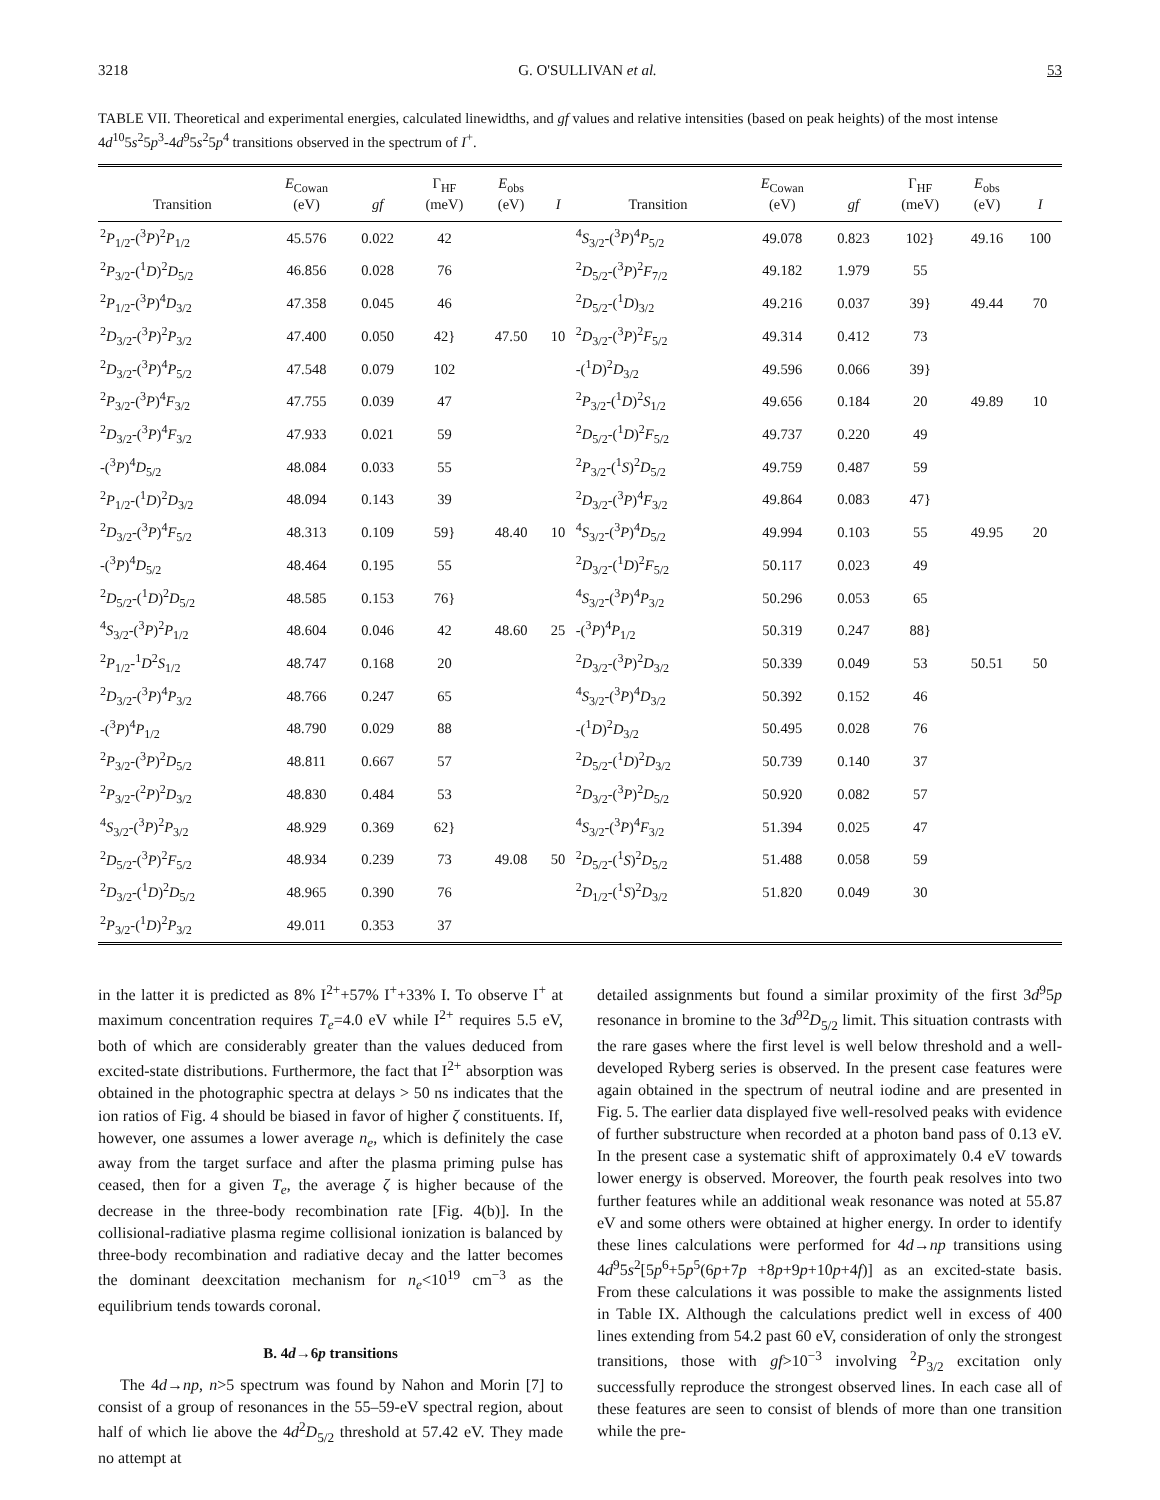3218 G. O'SULLIVAN et al. 53
TABLE VII. Theoretical and experimental energies, calculated linewidths, and gf values and relative intensities (based on peak heights) of the most intense 4d<sup>10</sup>5s<sup>2</sup>5p<sup>3</sup>-4d<sup>9</sup>5s<sup>2</sup>5p<sup>4</sup> transitions observed in the spectrum of I<sup>+</sup>.
| Transition | E<sub>Cowan</sub> (eV) | gf | Γ<sub>HF</sub> (meV) | E<sub>obs</sub> (eV) | I | Transition | E<sub>Cowan</sub> (eV) | gf | Γ<sub>HF</sub> (meV) | E<sub>obs</sub> (eV) | I |
| --- | --- | --- | --- | --- | --- | --- | --- | --- | --- | --- | --- |
| <sup>2</sup> P<sub>1/2</sub>-(<sup>3</sup> P )<sup>2</sup> P<sub>1/2</sub> | 45.576 | 0.022 | 42 | | | <sup>4</sup> S<sub>3/2</sub>-(<sup>3</sup> P )<sup>4</sup> P<sub>5/2</sub> | 49.078 | 0.823 | 102} | 49.16 | 100 |
| <sup>2</sup> P<sub>3/2</sub>-(<sup>1</sup> D )<sup>2</sup> D<sub>5/2</sub> | 46.856 | 0.028 | 76 | | | <sup>2</sup> D<sub>5/2</sub>-(<sup>3</sup> P )<sup>2</sup> F<sub>7/2</sub> | 49.182 | 1.979 | 55 | | |
| <sup>2</sup> P<sub>1/2</sub>-(<sup>3</sup> P )<sup>4</sup> D<sub>3/2</sub> | 47.358 | 0.045 | 46 | | | <sup>2</sup> D<sub>5/2</sub>-(<sup>1</sup> D )<sub>3/2</sub> | 49.216 | 0.037 | 39} | 49.44 | 70 |
| <sup>2</sup> D<sub>3/2</sub>-(<sup>3</sup> P )<sup>2</sup> P<sub>3/2</sub> | 47.400 | 0.050 | 42} | 47.50 | 10 | <sup>2</sup> D<sub>3/2</sub>-(<sup>3</sup> P )<sup>2</sup> F<sub>5/2</sub> | 49.314 | 0.412 | 73 | | |
| <sup>2</sup> D<sub>3/2</sub>-(<sup>3</sup> P )<sup>4</sup> P<sub>5/2</sub> | 47.548 | 0.079 | 102 | | | -(<sup>1</sup> D )<sup>2</sup> D<sub>3/2</sub> | 49.596 | 0.066 | 39} | | |
| <sup>2</sup> P<sub>3/2</sub>-(<sup>3</sup> P )<sup>4</sup> F<sub>3/2</sub> | 47.755 | 0.039 | 47 | | | <sup>2</sup> P<sub>3/2</sub>-(<sup>1</sup> D )<sup>2</sup> S<sub>1/2</sub> | 49.656 | 0.184 | 20 | 49.89 | 10 |
| <sup>2</sup> D<sub>3/2</sub>-(<sup>3</sup> P )<sup>4</sup> F<sub>3/2</sub> | 47.933 | 0.021 | 59 | | | <sup>2</sup> D<sub>5/2</sub>-(<sup>1</sup> D )<sup>2</sup> F<sub>5/2</sub> | 49.737 | 0.220 | 49 | | |
| -(<sup>3</sup> P )<sup>4</sup> D<sub>5/2</sub> | 48.084 | 0.033 | 55 | | | <sup>2</sup> P<sub>3/2</sub>-(<sup>1</sup> S )<sup>2</sup> D<sub>5/2</sub> | 49.759 | 0.487 | 59 | | |
| <sup>2</sup> P<sub>1/2</sub>-(<sup>1</sup> D )<sup>2</sup> D<sub>3/2</sub> | 48.094 | 0.143 | 39 | | | <sup>2</sup> D<sub>3/2</sub>-(<sup>3</sup> P )<sup>4</sup> F<sub>3/2</sub> | 49.864 | 0.083 | 47} | | |
| <sup>2</sup> D<sub>3/2</sub>-(<sup>3</sup> P )<sup>4</sup> F<sub>5/2</sub> | 48.313 | 0.109 | 59} | 48.40 | 10 | <sup>4</sup> S<sub>3/2</sub>-(<sup>3</sup> P )<sup>4</sup> D<sub>5/2</sub> | 49.994 | 0.103 | 55 | 49.95 | 20 |
| -(<sup>3</sup> P )<sup>4</sup> D<sub>5/2</sub> | 48.464 | 0.195 | 55 | | | <sup>2</sup> D<sub>3/2</sub>-(<sup>1</sup> D )<sup>2</sup> F<sub>5/2</sub> | 50.117 | 0.023 | 49 | | |
| <sup>2</sup> D<sub>5/2</sub>-(<sup>1</sup> D )<sup>2</sup> D<sub>5/2</sub> | 48.585 | 0.153 | 76} | | | <sup>4</sup> S<sub>3/2</sub>-(<sup>3</sup> P )<sup>4</sup> P<sub>3/2</sub> | 50.296 | 0.053 | 65 | | |
| <sup>4</sup> S<sub>3/2</sub>-(<sup>3</sup> P )<sup>2</sup> P<sub>1/2</sub> | 48.604 | 0.046 | 42 | 48.60 | 25 | -(<sup>3</sup> P )<sup>4</sup> P<sub>1/2</sub> | 50.319 | 0.247 | 88} | | |
| <sup>2</sup> P<sub>1/2</sub>-<sup>1</sup> D<sup>2</sup> S<sub>1/2</sub> | 48.747 | 0.168 | 20 | | | <sup>2</sup> D<sub>3/2</sub>-(<sup>3</sup> P )<sup>2</sup> D<sub>3/2</sub> | 50.339 | 0.049 | 53 | 50.51 | 50 |
| <sup>2</sup> D<sub>3/2</sub>-(<sup>3</sup> P )<sup>4</sup> P<sub>3/2</sub> | 48.766 | 0.247 | 65 | | | <sup>4</sup> S<sub>3/2</sub>-(<sup>3</sup> P )<sup>4</sup> D<sub>3/2</sub> | 50.392 | 0.152 | 46 | | |
| -(<sup>3</sup> P )<sup>4</sup> P<sub>1/2</sub> | 48.790 | 0.029 | 88 | | | -(<sup>1</sup> D )<sup>2</sup> D<sub>3/2</sub> | 50.495 | 0.028 | 76 | | |
| <sup>2</sup> P<sub>3/2</sub>-(<sup>3</sup> P )<sup>2</sup> D<sub>5/2</sub> | 48.811 | 0.667 | 57 | | | <sup>2</sup> D<sub>5/2</sub>-(<sup>1</sup> D )<sup>2</sup> D<sub>3/2</sub> | 50.739 | 0.140 | 37 | | |
| <sup>2</sup> P<sub>3/2</sub>-(<sup>2</sup> P )<sup>2</sup> D<sub>3/2</sub> | 48.830 | 0.484 | 53 | | | <sup>2</sup> D<sub>3/2</sub>-(<sup>3</sup> P )<sup>2</sup> D<sub>5/2</sub> | 50.920 | 0.082 | 57 | | |
| <sup>4</sup> S<sub>3/2</sub>-(<sup>3</sup> P )<sup>2</sup> P<sub>3/2</sub> | 48.929 | 0.369 | 62} | | | <sup>4</sup> S<sub>3/2</sub>-(<sup>3</sup> P )<sup>4</sup> F<sub>3/2</sub> | 51.394 | 0.025 | 47 | | |
| <sup>2</sup> D<sub>5/2</sub>-(<sup>3</sup> P )<sup>2</sup> F<sub>5/2</sub> | 48.934 | 0.239 | 73 | 49.08 | 50 | <sup>2</sup> D<sub>5/2</sub>-(<sup>1</sup> S )<sup>2</sup> D<sub>5/2</sub> | 51.488 | 0.058 | 59 | | |
| <sup>2</sup> D<sub>3/2</sub>-(<sup>1</sup> D )<sup>2</sup> D<sub>5/2</sub> | 48.965 | 0.390 | 76 | | | <sup>2</sup> D<sub>1/2</sub>-(<sup>1</sup> S )<sup>2</sup> D<sub>3/2</sub> | 51.820 | 0.049 | 30 | | |
| <sup>2</sup> P<sub>3/2</sub>-(<sup>1</sup> D )<sup>2</sup> P<sub>3/2</sub> | 49.011 | 0.353 | 37 | | | | | | | | |
in the latter it is predicted as 8% I<sup>2+</sup>+57% I<sup>+</sup>+33% I. To observe I<sup>+</sup> at maximum concentration requires T<sub>e</sub>=4.0 eV while I<sup>2+</sup> requires 5.5 eV, both of which are considerably greater than the values deduced from excited-state distributions. Furthermore, the fact that I<sup>2+</sup> absorption was obtained in the photographic spectra at delays > 50 ns indicates that the ion ratios of Fig. 4 should be biased in favor of higher ζ constituents. If, however, one assumes a lower average n<sub>e</sub>, which is definitely the case away from the target surface and after the plasma priming pulse has ceased, then for a given T<sub>e</sub>, the average ζ is higher because of the decrease in the three-body recombination rate [Fig. 4(b)]. In the collisional-radiative plasma regime collisional ionization is balanced by three-body recombination and radiative decay and the latter becomes the dominant deexcitation mechanism for n<sub>e</sub><10<sup>19</sup> cm<sup>−3</sup> as the equilibrium tends towards coronal.
B. 4d→6p transitions
The 4d→np, n>5 spectrum was found by Nahon and Morin [7] to consist of a group of resonances in the 55–59-eV spectral region, about half of which lie above the 4d<sup>2</sup>D<sub>5/2</sub> threshold at 57.42 eV. They made no attempt at
detailed assignments but found a similar proximity of the first 3d<sup>9</sup>5p resonance in bromine to the 3d<sup>92</sup>D<sub>5/2</sub> limit. This situation contrasts with the rare gases where the first level is well below threshold and a well-developed Ryberg series is observed. In the present case features were again obtained in the spectrum of neutral iodine and are presented in Fig. 5. The earlier data displayed five well-resolved peaks with evidence of further substructure when recorded at a photon band pass of 0.13 eV. In the present case a systematic shift of approximately 0.4 eV towards lower energy is observed. Moreover, the fourth peak resolves into two further features while an additional weak resonance was noted at 55.87 eV and some others were obtained at higher energy. In order to identify these lines calculations were performed for 4d→np transitions using 4d<sup>9</sup>5s<sup>2</sup>[5p<sup>6</sup>+5p<sup>5</sup>(6p+7p +8p+9p+10p+4f)] as an excited-state basis. From these calculations it was possible to make the assignments listed in Table IX. Although the calculations predict well in excess of 400 lines extending from 54.2 past 60 eV, consideration of only the strongest transitions, those with gf>10<sup>−3</sup> involving <sup>2</sup>P<sub>3/2</sub> excitation only successfully reproduce the strongest observed lines. In each case all of these features are seen to consist of blends of more than one transition while the pre-